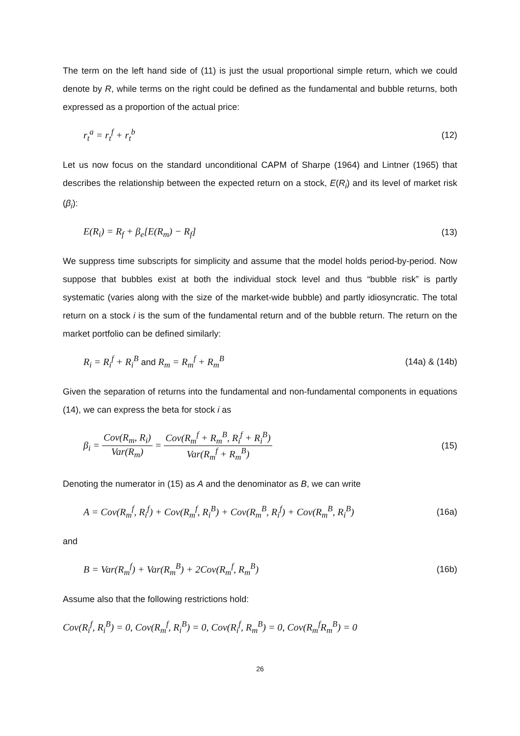The term on the left hand side of (11) is just the usual proportional simple return, which we could denote by R, while terms on the right could be defined as the fundamental and bubble returns, both expressed as a proportion of the actual price:
r<sub>t</sub><sup>a</sup> = r<sub>t</sub><sup>f</sup> + r<sub>t</sub><sup>b</sup> (12)
Let us now focus on the standard unconditional CAPM of Sharpe (1964) and Lintner (1965) that describes the relationship between the expected return on a stock, E(R<sub>i</sub>) and its level of market risk (β<sub>i</sub>):
E(R<sub>i</sub>) = R<sub>f</sub> + β<sub>e</sub>[E(R<sub>m</sub>) − R<sub>f</sub>] (13)
We suppress time subscripts for simplicity and assume that the model holds period-by-period. Now suppose that bubbles exist at both the individual stock level and thus “bubble risk” is partly systematic (varies along with the size of the market-wide bubble) and partly idiosyncratic. The total return on a stock i is the sum of the fundamental return and of the bubble return. The return on the market portfolio can be defined similarly:
R<sub>i</sub> = R<sub>i</sub><sup>f</sup> + R<sub>i</sub><sup>B</sup> and R<sub>m</sub> = R<sub>m</sub><sup>f</sup> + R<sub>m</sub><sup>B</sup> (14a) & (14b)
Given the separation of returns into the fundamental and non-fundamental components in equations (14), we can express the beta for stock i as
β<sub>i</sub> = Cov(R<sub>m</sub>, R<sub>i</sub>) Var(R<sub>m</sub>) = Cov(R<sub>m</sub><sup>f</sup> + R<sub>m</sub><sup>B</sup>, R<sub>i</sub><sup>f</sup> + R<sub>i</sub><sup>B</sup>) Var(R<sub>m</sub><sup>f</sup> + R<sub>m</sub><sup>B</sup>) (15)
Denoting the numerator in (15) as A and the denominator as B, we can write
A = Cov(R<sub>m</sub><sup>f</sup>, R<sub>i</sub><sup>f</sup>) + Cov(R<sub>m</sub><sup>f</sup>, R<sub>i</sub><sup>B</sup>) + Cov(R<sub>m</sub><sup>B</sup>, R<sub>i</sub><sup>f</sup>) + Cov(R<sub>m</sub><sup>B</sup>, R<sub>i</sub><sup>B</sup>) (16a)
and
B = Var(R<sub>m</sub><sup>f</sup>) + Var(R<sub>m</sub><sup>B</sup>) + 2Cov(R<sub>m</sub><sup>f</sup>, R<sub>m</sub><sup>B</sup>) (16b)
Assume also that the following restrictions hold:
Cov(R<sub>i</sub><sup>f</sup>, R<sub>i</sub><sup>B</sup>) = 0, Cov(R<sub>m</sub><sup>f</sup>, R<sub>i</sub><sup>B</sup>) = 0, Cov(R<sub>i</sub><sup>f</sup>, R<sub>m</sub><sup>B</sup>) = 0, Cov(R<sub>m</sub><sup>f</sup>R<sub>m</sub><sup>B</sup>) = 0
26